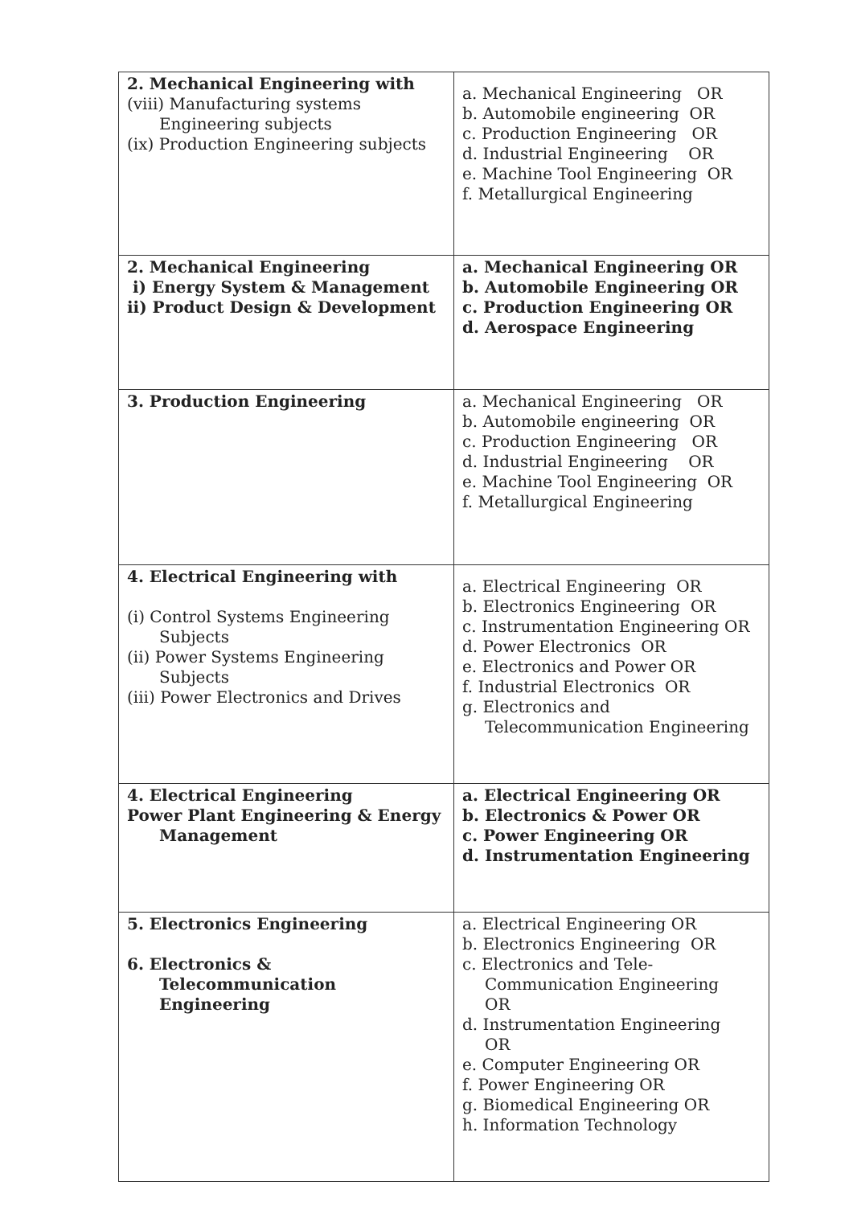| 2. Mechanical Engineering with (viii) Manufacturing systems Engineering subjects (ix) Production Engineering subjects | a. Mechanical Engineering OR b. Automobile engineering OR c. Production Engineering OR d. Industrial Engineering OR e. Machine Tool Engineering OR f. Metallurgical Engineering |
| 2. Mechanical Engineering i) Energy System & Management ii) Product Design & Development | a. Mechanical Engineering OR b. Automobile Engineering OR c. Production Engineering OR d. Aerospace Engineering |
| 3. Production Engineering | a. Mechanical Engineering OR b. Automobile engineering OR c. Production Engineering OR d. Industrial Engineering OR e. Machine Tool Engineering OR f. Metallurgical Engineering |
| 4. Electrical Engineering with (i) Control Systems Engineering Subjects (ii) Power Systems Engineering Subjects (iii) Power Electronics and Drives | a. Electrical Engineering OR b. Electronics Engineering OR c. Instrumentation Engineering OR d. Power Electronics OR e. Electronics and Power OR f. Industrial Electronics OR g. Electronics and Telecommunication Engineering |
| 4. Electrical Engineering Power Plant Engineering & Energy Management | a. Electrical Engineering OR b. Electronics & Power OR c. Power Engineering OR d. Instrumentation Engineering |
| 5. Electronics Engineering 6. Electronics & Telecommunication Engineering | a. Electrical Engineering OR b. Electronics Engineering OR c. Electronics and Tele- Communication Engineering OR d. Instrumentation Engineering OR e. Computer Engineering OR f. Power Engineering OR g. Biomedical Engineering OR h. Information Technology |